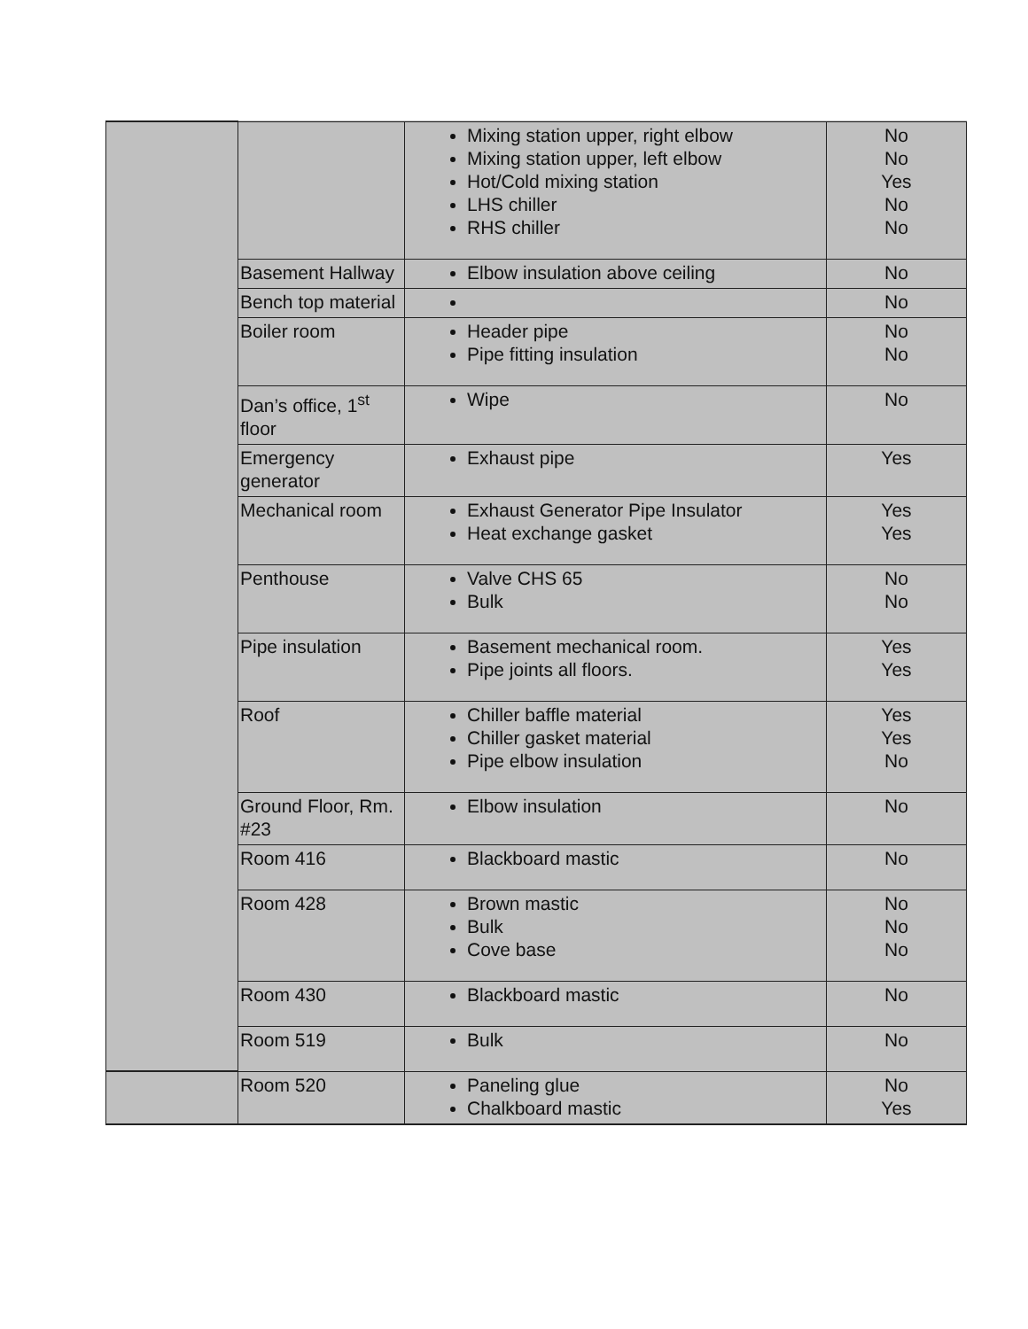| | | Mixing station upper, right elbow Mixing station upper, left elbow Hot/Cold mixing station LHS chiller RHS chiller | No No Yes No No |
| | Basement Hallway | Elbow insulation above ceiling | No |
| | Bench top material | | No |
| | Boiler room | Header pipe Pipe fitting insulation | No No |
| | Dan’s office, 1<sup>st</sup> floor | Wipe | No |
| | Emergency generator | Exhaust pipe | Yes |
| | Mechanical room | Exhaust Generator Pipe Insulator Heat exchange gasket | Yes Yes |
| | Penthouse | Valve CHS 65 Bulk | No No |
| | Pipe insulation | Basement mechanical room. Pipe joints all floors. | Yes Yes |
| | Roof | Chiller baffle material Chiller gasket material Pipe elbow insulation | Yes Yes No |
| | Ground Floor, Rm. #23 | Elbow insulation | No |
| | Room 416 | Blackboard mastic | No |
| | Room 428 | Brown mastic Bulk Cove base | No No No |
| | Room 430 | Blackboard mastic | No |
| | Room 519 | Bulk | No |
| | Room 520 | Paneling glue Chalkboard mastic | No Yes |